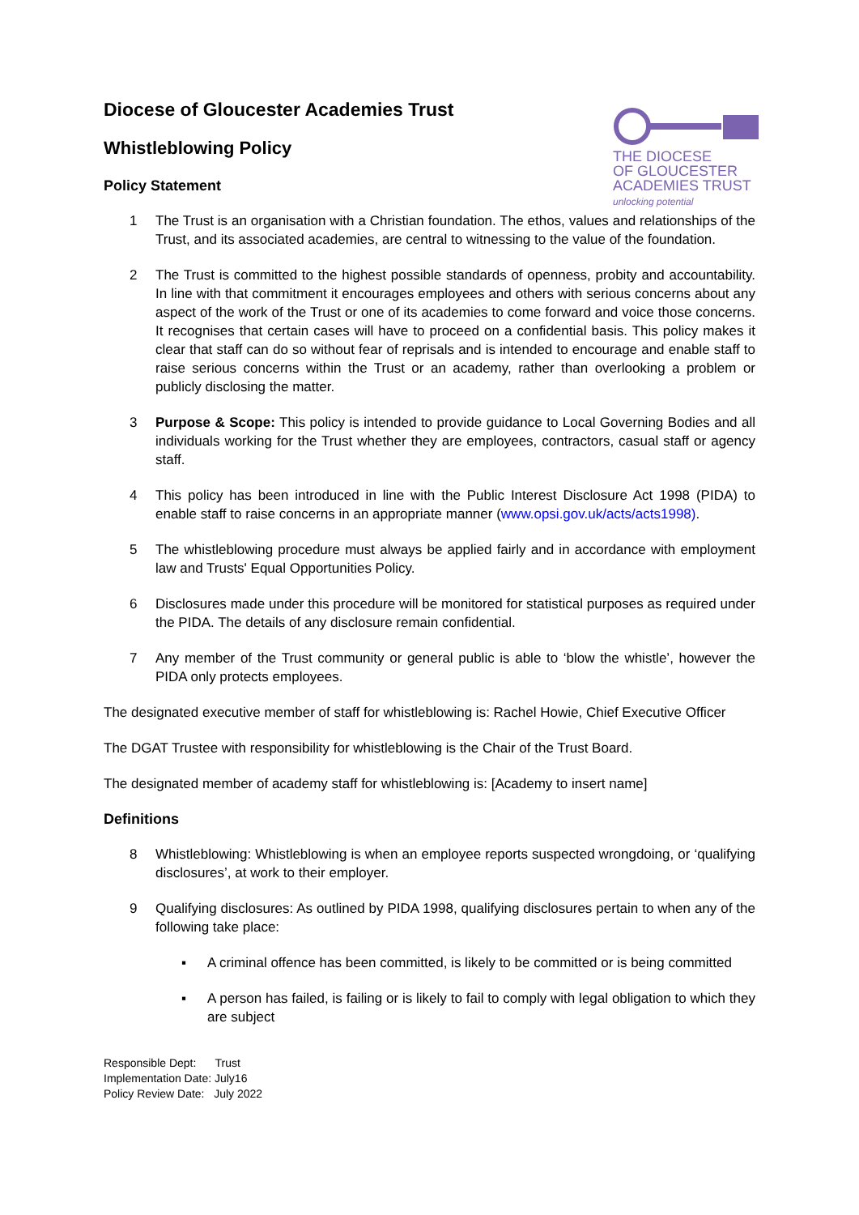THE DIOCESE
OF GLOUCESTER
ACADEMIES TRUST
unlocking potential
Diocese of Gloucester Academies Trust
Whistleblowing Policy
Policy Statement
1 The Trust is an organisation with a Christian foundation. The ethos, values and relationships of the Trust, and its associated academies, are central to witnessing to the value of the foundation.
2 The Trust is committed to the highest possible standards of openness, probity and accountability. In line with that commitment it encourages employees and others with serious concerns about any aspect of the work of the Trust or one of its academies to come forward and voice those concerns. It recognises that certain cases will have to proceed on a confidential basis. This policy makes it clear that staff can do so without fear of reprisals and is intended to encourage and enable staff to raise serious concerns within the Trust or an academy, rather than overlooking a problem or publicly disclosing the matter.
3 Purpose & Scope: This policy is intended to provide guidance to Local Governing Bodies and all individuals working for the Trust whether they are employees, contractors, casual staff or agency staff.
4 This policy has been introduced in line with the Public Interest Disclosure Act 1998 (PIDA) to enable staff to raise concerns in an appropriate manner (www.opsi.gov.uk/acts/acts1998).
5 The whistleblowing procedure must always be applied fairly and in accordance with employment law and Trusts' Equal Opportunities Policy.
6 Disclosures made under this procedure will be monitored for statistical purposes as required under the PIDA. The details of any disclosure remain confidential.
7 Any member of the Trust community or general public is able to ‘blow the whistle’, however the PIDA only protects employees.
The designated executive member of staff for whistleblowing is: Rachel Howie, Chief Executive Officer
The DGAT Trustee with responsibility for whistleblowing is the Chair of the Trust Board.
The designated member of academy staff for whistleblowing is: [Academy to insert name]
Definitions
8 Whistleblowing: Whistleblowing is when an employee reports suspected wrongdoing, or ‘qualifying disclosures’, at work to their employer.
9 Qualifying disclosures: As outlined by PIDA 1998, qualifying disclosures pertain to when any of the following take place:
▪ A criminal offence has been committed, is likely to be committed or is being committed
▪ A person has failed, is failing or is likely to fail to comply with legal obligation to which they are subject
Responsible Dept: Trust
Implementation Date: July16
Policy Review Date: July 2022